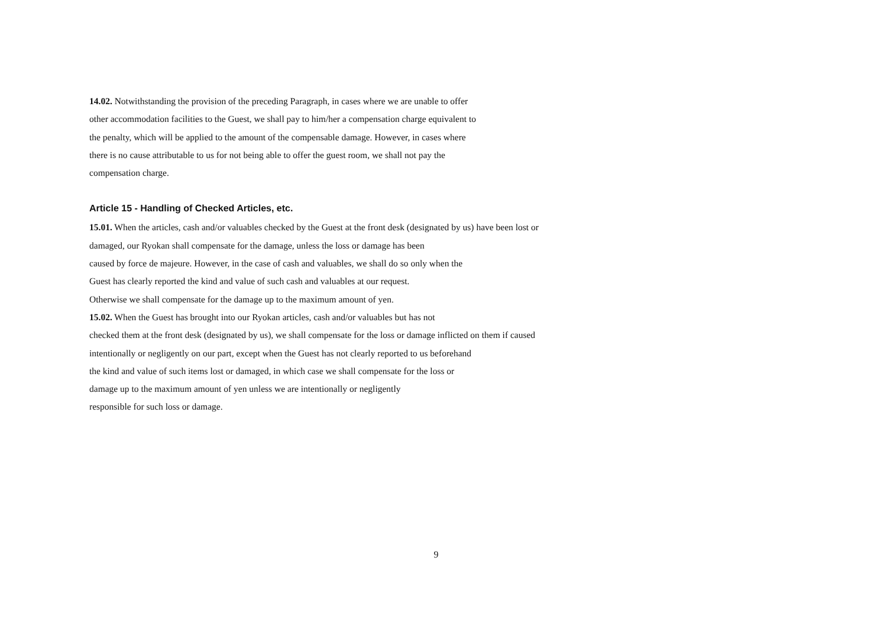14.02. Notwithstanding the provision of the preceding Paragraph, in cases where we are unable to offer
other accommodation facilities to the Guest, we shall pay to him/her a compensation charge equivalent to
the penalty, which will be applied to the amount of the compensable damage. However, in cases where
there is no cause attributable to us for not being able to offer the guest room, we shall not pay the
compensation charge.
Article 15 - Handling of Checked Articles, etc.
15.01. When the articles, cash and/or valuables checked by the Guest at the front desk (designated by us) have been lost or
damaged, our Ryokan shall compensate for the damage, unless the loss or damage has been
caused by force de majeure. However, in the case of cash and valuables, we shall do so only when the
Guest has clearly reported the kind and value of such cash and valuables at our request.
Otherwise we shall compensate for the damage up to the maximum amount of yen.
15.02. When the Guest has brought into our Ryokan articles, cash and/or valuables but has not
checked them at the front desk (designated by us), we shall compensate for the loss or damage inflicted on them if caused
intentionally or negligently on our part, except when the Guest has not clearly reported to us beforehand
the kind and value of such items lost or damaged, in which case we shall compensate for the loss or
damage up to the maximum amount of yen unless we are intentionally or negligently
responsible for such loss or damage.
9